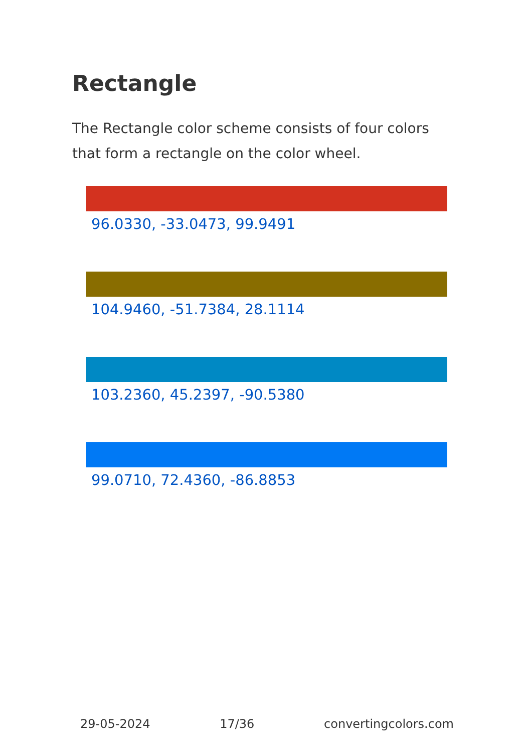Rectangle
The Rectangle color scheme consists of four colors that form a rectangle on the color wheel.
96.0330, -33.0473, 99.9491
104.9460, -51.7384, 28.1114
103.2360, 45.2397, -90.5380
99.0710, 72.4360, -86.8853
29-05-2024 17/36 convertingcolors.com